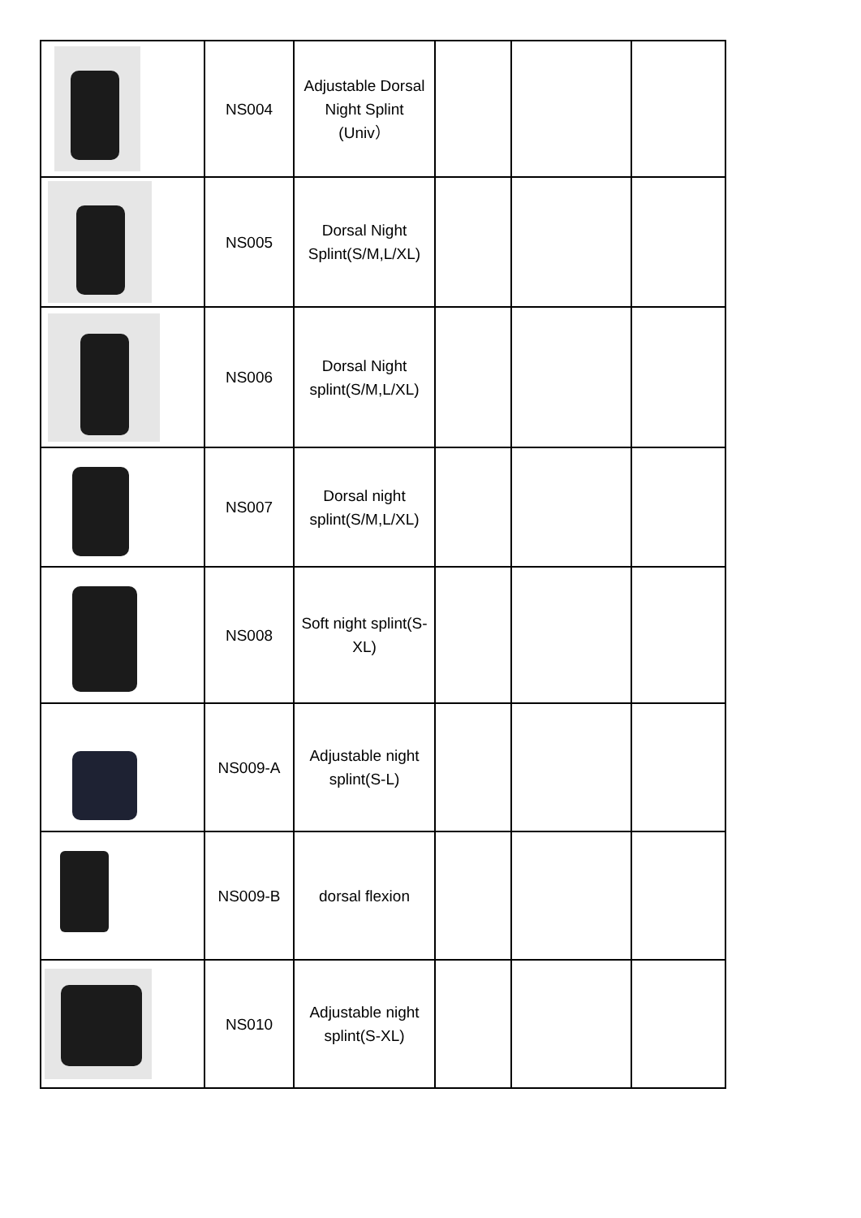| | NS004 | Adjustable Dorsal Night Splint (Univ） | | | |
| | NS005 | Dorsal Night Splint(S/M,L/XL) | | | |
| | NS006 | Dorsal Night splint(S/M,L/XL) | | | |
| | NS007 | Dorsal night splint(S/M,L/XL) | | | |
| | NS008 | Soft night splint(S-XL) | | | |
| | NS009-A | Adjustable night splint(S-L) | | | |
| | NS009-B | dorsal flexion | | | |
| | NS010 | Adjustable night splint(S-XL) | | | |